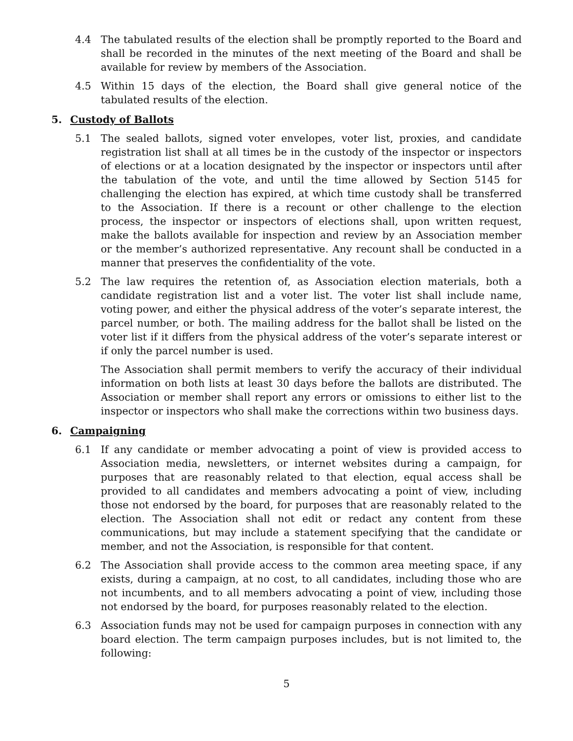4.4 The tabulated results of the election shall be promptly reported to the Board and shall be recorded in the minutes of the next meeting of the Board and shall be available for review by members of the Association.
4.5 Within 15 days of the election, the Board shall give general notice of the tabulated results of the election.
5. Custody of Ballots
5.1 The sealed ballots, signed voter envelopes, voter list, proxies, and candidate registration list shall at all times be in the custody of the inspector or inspectors of elections or at a location designated by the inspector or inspectors until after the tabulation of the vote, and until the time allowed by Section 5145 for challenging the election has expired, at which time custody shall be transferred to the Association. If there is a recount or other challenge to the election process, the inspector or inspectors of elections shall, upon written request, make the ballots available for inspection and review by an Association member or the member’s authorized representative. Any recount shall be conducted in a manner that preserves the confidentiality of the vote.
5.2 The law requires the retention of, as Association election materials, both a candidate registration list and a voter list. The voter list shall include name, voting power, and either the physical address of the voter’s separate interest, the parcel number, or both. The mailing address for the ballot shall be listed on the voter list if it differs from the physical address of the voter’s separate interest or if only the parcel number is used.
The Association shall permit members to verify the accuracy of their individual information on both lists at least 30 days before the ballots are distributed. The Association or member shall report any errors or omissions to either list to the inspector or inspectors who shall make the corrections within two business days.
6. Campaigning
6.1 If any candidate or member advocating a point of view is provided access to Association media, newsletters, or internet websites during a campaign, for purposes that are reasonably related to that election, equal access shall be provided to all candidates and members advocating a point of view, including those not endorsed by the board, for purposes that are reasonably related to the election. The Association shall not edit or redact any content from these communications, but may include a statement specifying that the candidate or member, and not the Association, is responsible for that content.
6.2 The Association shall provide access to the common area meeting space, if any exists, during a campaign, at no cost, to all candidates, including those who are not incumbents, and to all members advocating a point of view, including those not endorsed by the board, for purposes reasonably related to the election.
6.3 Association funds may not be used for campaign purposes in connection with any board election. The term campaign purposes includes, but is not limited to, the following:
5